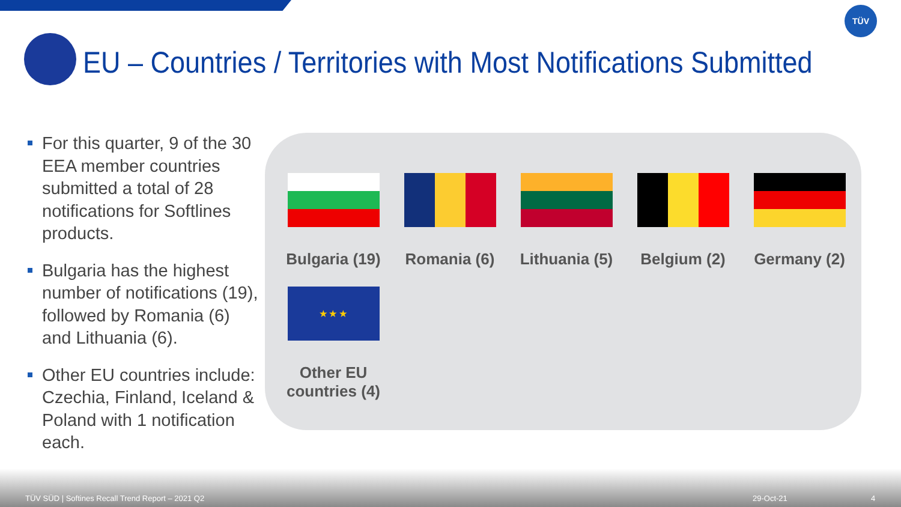TÜV
EU – Countries / Territories with Most Notifications Submitted
For this quarter, 9 of the 30 EEA member countries submitted a total of 28 notifications for Softlines products.
Bulgaria has the highest number of notifications (19), followed by Romania (6) and Lithuania (6).
Other EU countries include: Czechia, Finland, Iceland & Poland with 1 notification each.
Bulgaria (19)
Romania (6)
Lithuania (5)
Belgium (2)
Germany (2)
★ ★ ★
Other EU
countries (4)
TÜV SÜD | Softines Recall Trend Report – 2021 Q2 29-Oct-21 4